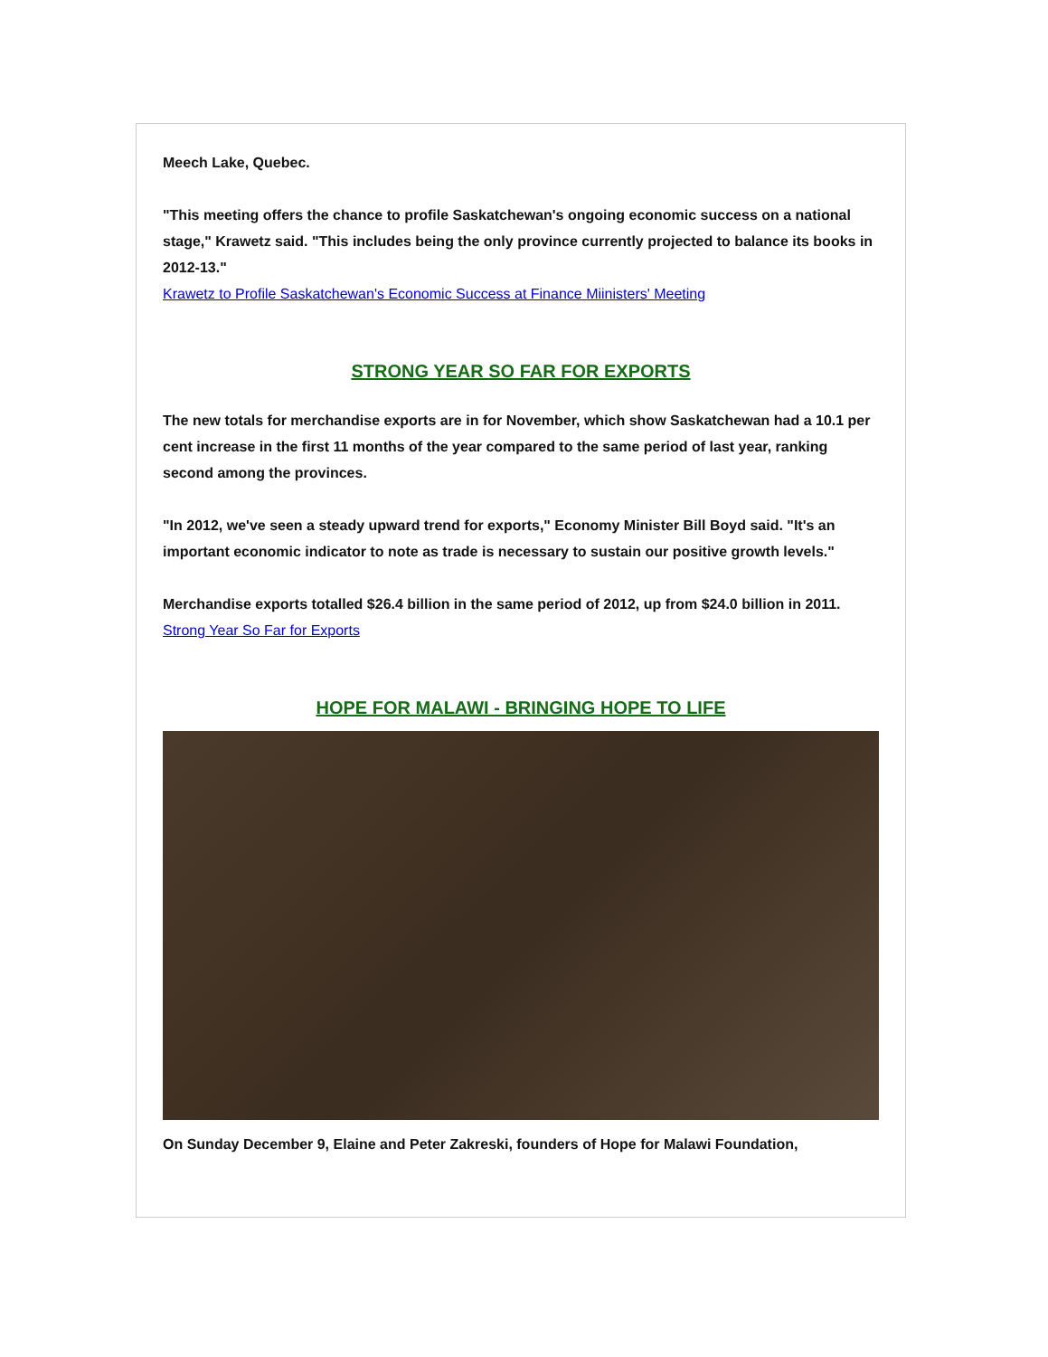Meech Lake, Quebec.
"This meeting offers the chance to profile Saskatchewan's ongoing economic success on a national stage," Krawetz said. "This includes being the only province currently projected to balance its books in 2012-13."
Krawetz to Profile Saskatchewan's Economic Success at Finance Miinisters' Meeting
STRONG YEAR SO FAR FOR EXPORTS
The new totals for merchandise exports are in for November, which show Saskatchewan had a 10.1 per cent increase in the first 11 months of the year compared to the same period of last year, ranking second among the provinces.
"In 2012, we've seen a steady upward trend for exports," Economy Minister Bill Boyd said. "It's an important economic indicator to note as trade is necessary to sustain our positive growth levels."
Merchandise exports totalled $26.4 billion in the same period of 2012, up from $24.0 billion in 2011.
Strong Year So Far for Exports
HOPE FOR MALAWI - BRINGING HOPE TO LIFE
On Sunday December 9, Elaine and Peter Zakreski, founders of Hope for Malawi Foundation,